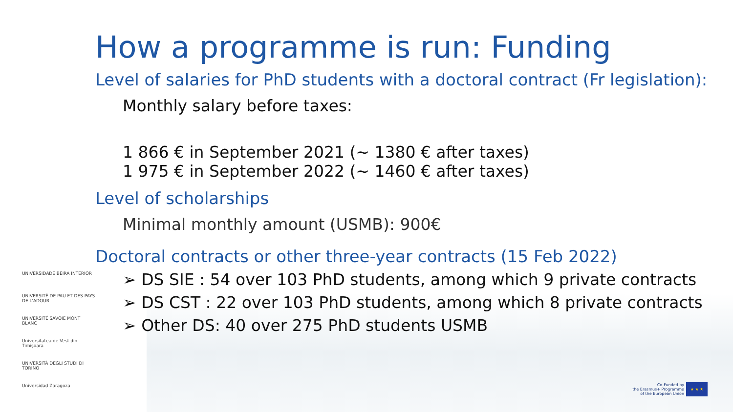UNIVERSIDADE BEIRA INTERIOR
UNIVERSITÉ DE PAU ET DES PAYS DE L'ADOUR
UNIVERSITÉ SAVOIE MONT BLANC
Universitatea de Vest din Timișoara
UNIVERSITÀ DEGLI STUDI DI TORINO
Universidad Zaragoza
How a programme is run: Funding
Level of salaries for PhD students with a doctoral contract (Fr legislation):
Monthly salary before taxes:
1 866 € in September 2021 (~ 1380 € after taxes)
1 975 € in September 2022 (~ 1460 € after taxes)
Level of scholarships
Minimal monthly amount (USMB): 900€
Doctoral contracts or other three-year contracts (15 Feb 2022)
➢ DS SIE : 54 over 103 PhD students, among which 9 private contracts
➢ DS CST : 22 over 103 PhD students, among which 8 private contracts
➢ Other DS: 40 over 275 PhD students USMB
Co-Funded by
the Erasmus+ Programme
of the European Union
★ ★ ★